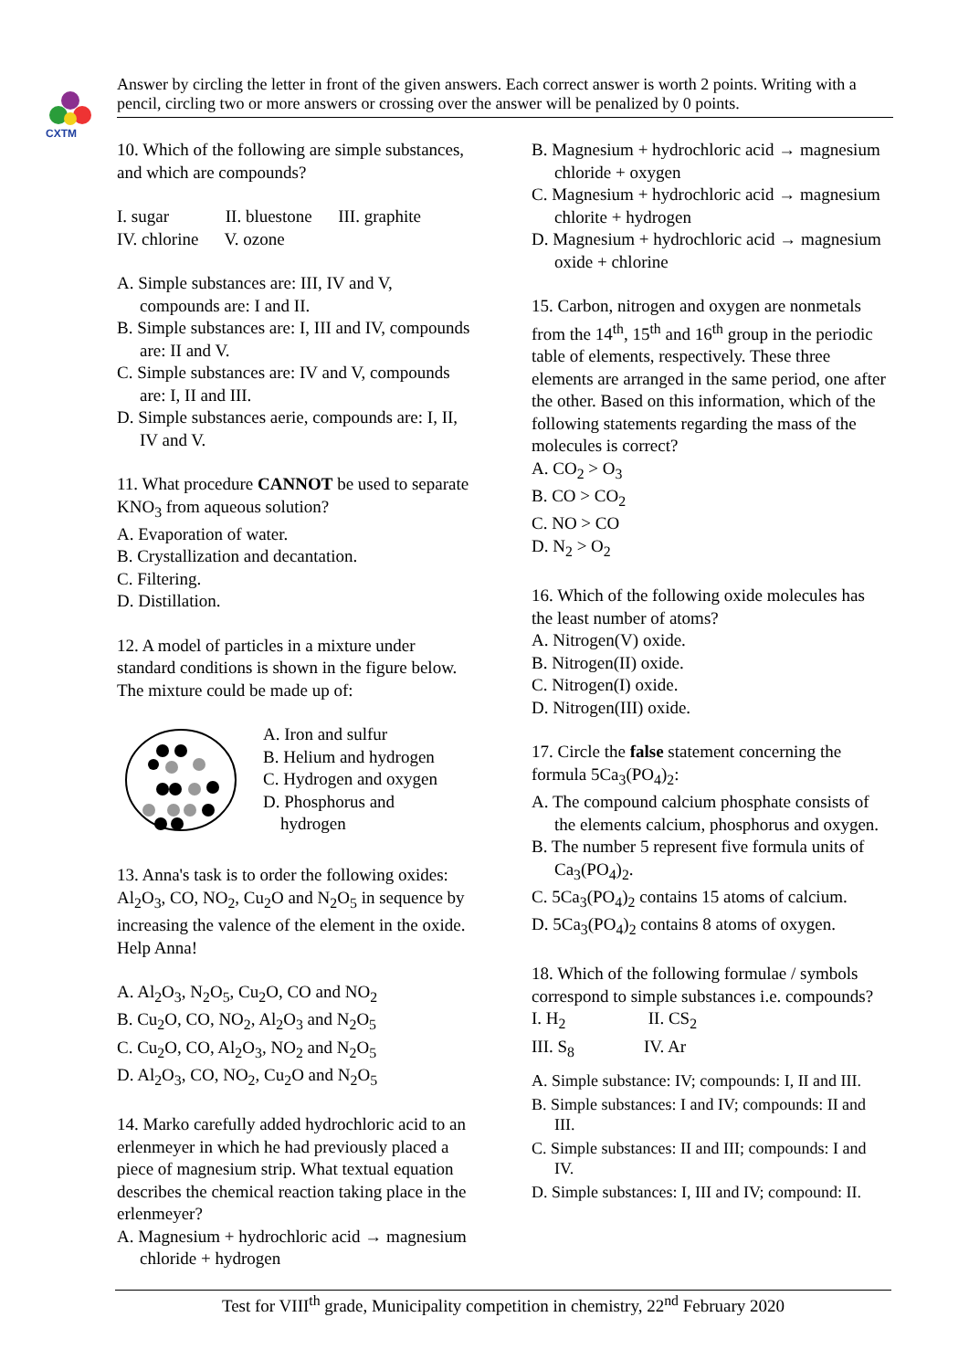CXTM
Answer by circling the letter in front of the given answers. Each correct answer is worth 2 points. Writing with a pencil, circling two or more answers or crossing over the answer will be penalized by 0 points.
10. Which of the following are simple substances, and which are compounds?
I. sugar II. bluestone III. graphite
IV. chlorine V. ozone
A. Simple substances are: III, IV and V, compounds are: I and II.
B. Simple substances are: I, III and IV, compounds are: II and V.
C. Simple substances are: IV and V, compounds are: I, II and III.
D. Simple substances aerie, compounds are: I, II, IV and V.
11. What procedure CANNOT be used to separate KNO<sub>3</sub> from aqueous solution?
A. Evaporation of water.
B. Crystallization and decantation.
C. Filtering.
D. Distillation.
12. A model of particles in a mixture under standard conditions is shown in the figure below. The mixture could be made up of:
A. Iron and sulfur
B. Helium and hydrogen
C. Hydrogen and oxygen
D. Phosphorus and
hydrogen
13. Anna's task is to order the following oxides: Al<sub>2</sub>O<sub>3</sub>, CO, NO<sub>2</sub>, Cu<sub>2</sub>O and N<sub>2</sub>O<sub>5</sub> in sequence by increasing the valence of the element in the oxide. Help Anna!
A. Al<sub>2</sub>O<sub>3</sub>, N<sub>2</sub>O<sub>5</sub>, Cu<sub>2</sub>O, CO and NO<sub>2</sub>
B. Cu<sub>2</sub>O, CO, NO<sub>2</sub>, Al<sub>2</sub>O<sub>3</sub> and N<sub>2</sub>O<sub>5</sub>
C. Cu<sub>2</sub>O, CO, Al<sub>2</sub>O<sub>3</sub>, NO<sub>2</sub> and N<sub>2</sub>O<sub>5</sub>
D. Al<sub>2</sub>O<sub>3</sub>, CO, NO<sub>2</sub>, Cu<sub>2</sub>O and N<sub>2</sub>O<sub>5</sub>
14. Marko carefully added hydrochloric acid to an erlenmeyer in which he had previously placed a piece of magnesium strip. What textual equation describes the chemical reaction taking place in the erlenmeyer?
A. Magnesium + hydrochloric acid → magnesium chloride + hydrogen
B. Magnesium + hydrochloric acid → magnesium chloride + oxygen
C. Magnesium + hydrochloric acid → magnesium chlorite + hydrogen
D. Magnesium + hydrochloric acid → magnesium oxide + chlorine
15. Carbon, nitrogen and oxygen are nonmetals from the 14<sup>th</sup>, 15<sup>th</sup> and 16<sup>th</sup> group in the periodic table of elements, respectively. These three elements are arranged in the same period, one after the other. Based on this information, which of the following statements regarding the mass of the molecules is correct?
A. CO<sub>2</sub> > O<sub>3</sub>
B. CO > CO<sub>2</sub>
C. NO > CO
D. N<sub>2</sub> > O<sub>2</sub>
16. Which of the following oxide molecules has the least number of atoms?
A. Nitrogen(V) oxide.
B. Nitrogen(II) oxide.
C. Nitrogen(I) oxide.
D. Nitrogen(III) oxide.
17. Circle the false statement concerning the formula 5Ca<sub>3</sub>(PO<sub>4</sub>)<sub>2</sub>:
A. The compound calcium phosphate consists of the elements calcium, phosphorus and oxygen.
B. The number 5 represent five formula units of Ca<sub>3</sub>(PO<sub>4</sub>)<sub>2</sub>.
C. 5Ca<sub>3</sub>(PO<sub>4</sub>)<sub>2</sub> contains 15 atoms of calcium.
D. 5Ca<sub>3</sub>(PO<sub>4</sub>)<sub>2</sub> contains 8 atoms of oxygen.
18. Which of the following formulae / symbols correspond to simple substances i.e. compounds?
I. H<sub>2</sub> II. CS<sub>2</sub>
III. S<sub>8</sub> IV. Ar
A. Simple substance: IV; compounds: I, II and III.
B. Simple substances: I and IV; compounds: II and III.
C. Simple substances: II and III; compounds: I and IV.
D. Simple substances: I, III and IV; compound: II.
Test for VIII<sup>th</sup> grade, Municipality competition in chemistry, 22<sup>nd</sup> February 2020